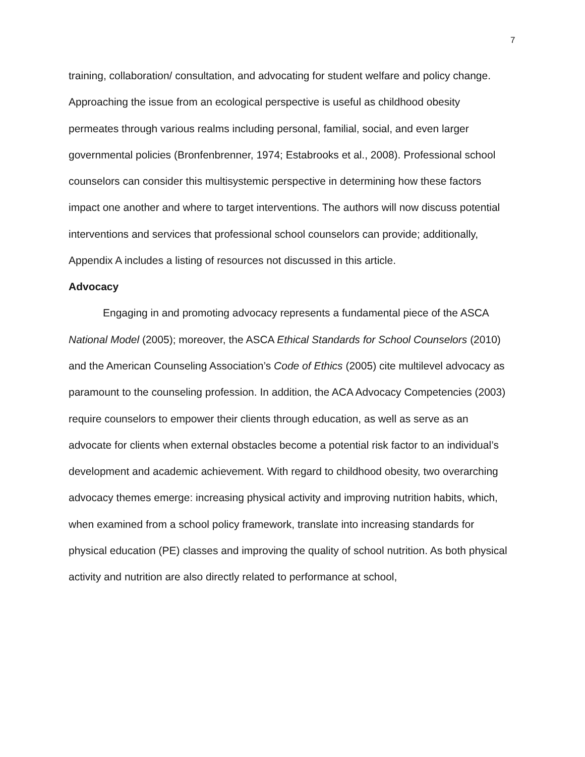7
training, collaboration/ consultation, and advocating for student welfare and policy change. Approaching the issue from an ecological perspective is useful as childhood obesity permeates through various realms including personal, familial, social, and even larger governmental policies (Bronfenbrenner, 1974; Estabrooks et al., 2008). Professional school counselors can consider this multisystemic perspective in determining how these factors impact one another and where to target interventions. The authors will now discuss potential interventions and services that professional school counselors can provide; additionally, Appendix A includes a listing of resources not discussed in this article.
Advocacy
Engaging in and promoting advocacy represents a fundamental piece of the ASCA National Model (2005); moreover, the ASCA Ethical Standards for School Counselors (2010) and the American Counseling Association’s Code of Ethics (2005) cite multilevel advocacy as paramount to the counseling profession. In addition, the ACA Advocacy Competencies (2003) require counselors to empower their clients through education, as well as serve as an advocate for clients when external obstacles become a potential risk factor to an individual’s development and academic achievement. With regard to childhood obesity, two overarching advocacy themes emerge: increasing physical activity and improving nutrition habits, which, when examined from a school policy framework, translate into increasing standards for physical education (PE) classes and improving the quality of school nutrition. As both physical activity and nutrition are also directly related to performance at school,